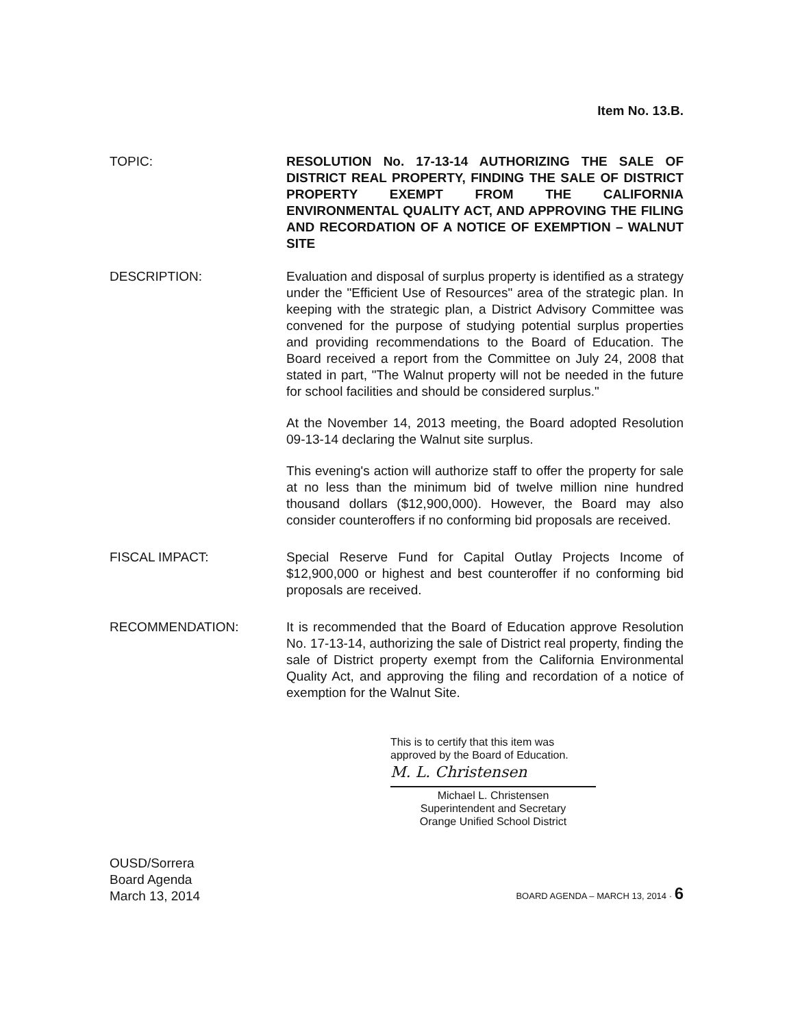Item No. 13.B.
TOPIC: RESOLUTION No. 17-13-14 AUTHORIZING THE SALE OF DISTRICT REAL PROPERTY, FINDING THE SALE OF DISTRICT PROPERTY EXEMPT FROM THE CALIFORNIA ENVIRONMENTAL QUALITY ACT, AND APPROVING THE FILING AND RECORDATION OF A NOTICE OF EXEMPTION – WALNUT SITE
DESCRIPTION: Evaluation and disposal of surplus property is identified as a strategy under the "Efficient Use of Resources" area of the strategic plan. In keeping with the strategic plan, a District Advisory Committee was convened for the purpose of studying potential surplus properties and providing recommendations to the Board of Education. The Board received a report from the Committee on July 24, 2008 that stated in part, "The Walnut property will not be needed in the future for school facilities and should be considered surplus."
At the November 14, 2013 meeting, the Board adopted Resolution 09-13-14 declaring the Walnut site surplus.
This evening's action will authorize staff to offer the property for sale at no less than the minimum bid of twelve million nine hundred thousand dollars ($12,900,000). However, the Board may also consider counteroffers if no conforming bid proposals are received.
FISCAL IMPACT: Special Reserve Fund for Capital Outlay Projects Income of $12,900,000 or highest and best counteroffer if no conforming bid proposals are received.
RECOMMENDATION: It is recommended that the Board of Education approve Resolution No. 17-13-14, authorizing the sale of District real property, finding the sale of District property exempt from the California Environmental Quality Act, and approving the filing and recordation of a notice of exemption for the Walnut Site.
This is to certify that this item was approved by the Board of Education.
M. L. Christensen
Michael L. Christensen
Superintendent and Secretary
Orange Unified School District
OUSD/Sorrera
Board Agenda
March 13, 2014
BOARD AGENDA – MARCH 13, 2014 · 6